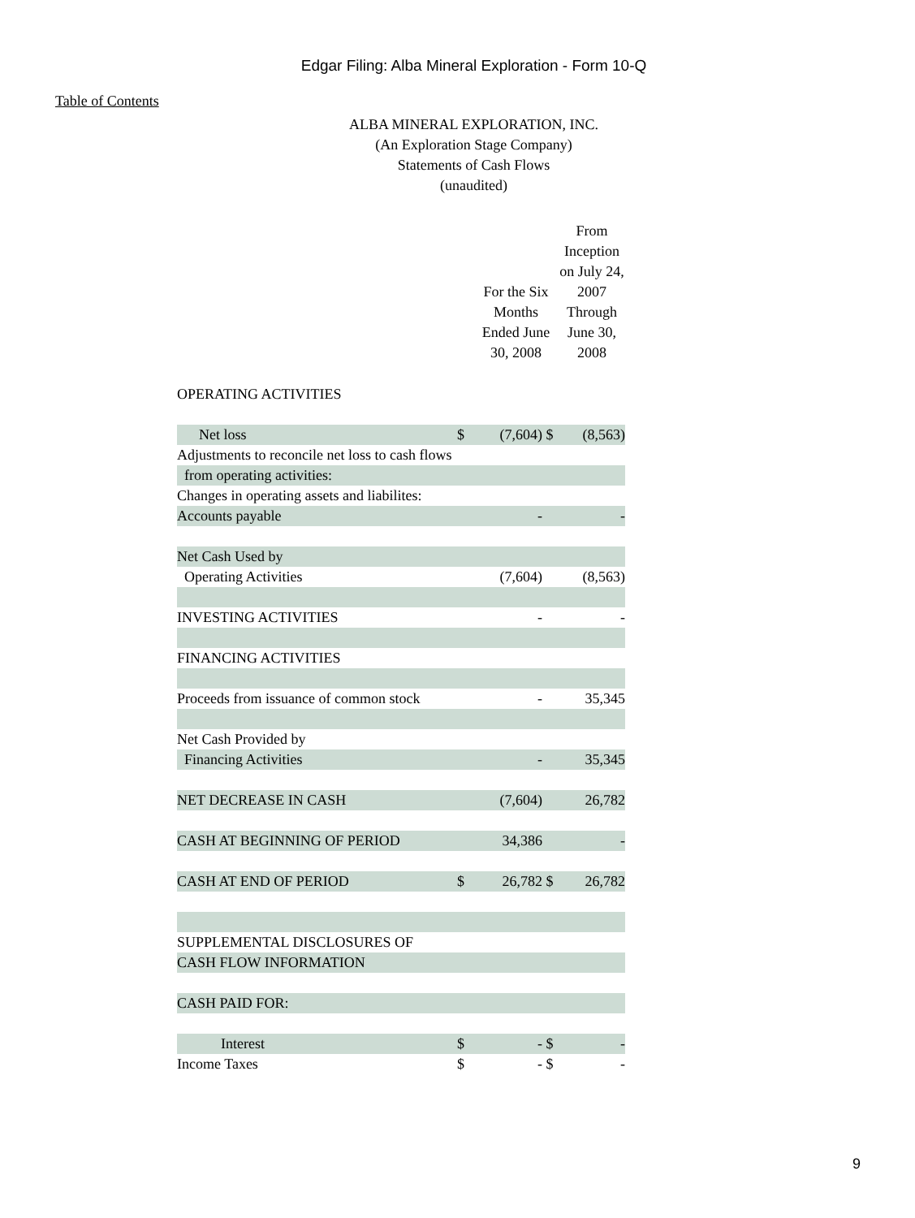Edgar Filing: Alba Mineral Exploration - Form 10-Q
Table of Contents
ALBA MINERAL EXPLORATION, INC.
(An Exploration Stage Company)
Statements of Cash Flows
(unaudited)
| | | For the Six Months Ended June 30, 2008 | | From Inception on July 24, 2007 Through June 30, 2008 |
| --- | --- | --- | --- | --- |
| OPERATING ACTIVITIES | | | | |
| Net loss | $ | (7,604) | $ | (8,563) |
| Adjustments to reconcile net loss to cash flows | | | | |
| from operating activities: | | | | |
| Changes in operating assets and liabilites: | | | | |
| Accounts payable | | - | | - |
| Net Cash Used by | | | | |
| Operating Activities | | (7,604) | | (8,563) |
| INVESTING ACTIVITIES | | - | | - |
| FINANCING ACTIVITIES | | | | |
| Proceeds from issuance of common stock | | - | | 35,345 |
| Net Cash Provided by | | | | |
| Financing Activities | | - | | 35,345 |
| NET DECREASE IN CASH | | (7,604) | | 26,782 |
| CASH AT BEGINNING OF PERIOD | | 34,386 | | - |
| CASH AT END OF PERIOD | $ | 26,782 | $ | 26,782 |
| SUPPLEMENTAL DISCLOSURES OF | | | | |
| CASH FLOW INFORMATION | | | | |
| CASH PAID FOR: | | | | |
| Interest | $ | - | $ | - |
| Income Taxes | $ | - | $ | - |
9